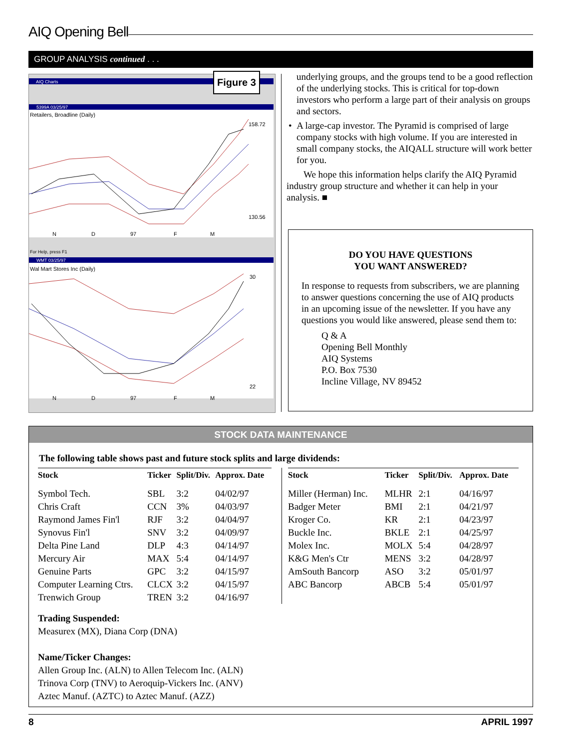AIQ Opening Bell
GROUP ANALYSIS continued . . .
AIQ Charts
5399A 03/25/97
WMT 03/25/97
Retailers, Broadline (Daily)
Wal Mart Stores Inc (Daily)
For Help, press F1
158.72
130.56
30
22
N
D
97
F
M
N
D
97
F
M
Figure 3
underlying groups, and the groups tend to be a good reflection of the underlying stocks. This is critical for top-down investors who perform a large part of their analysis on groups and sectors.
• A large-cap investor. The Pyramid is comprised of large company stocks with high volume. If you are interested in small company stocks, the AIQALL structure will work better for you.
We hope this information helps clarify the AIQ Pyramid industry group structure and whether it can help in your analysis. ■
DO YOU HAVE QUESTIONS
YOU WANT ANSWERED?
In response to requests from subscribers, we are planning to answer questions concerning the use of AIQ products in an upcoming issue of the newsletter. If you have any questions you would like answered, please send them to:
Q & A
Opening Bell Monthly
AIQ Systems
P.O. Box 7530
Incline Village, NV 89452
STOCK DATA MAINTENANCE
The following table shows past and future stock splits and large dividends:
| Stock | Ticker | Split/Div. | Approx. Date |
| --- | --- | --- | --- |
| Symbol Tech. | SBL | 3:2 | 04/02/97 |
| Chris Craft | CCN | 3% | 04/03/97 |
| Raymond James Fin'l | RJF | 3:2 | 04/04/97 |
| Synovus Fin'l | SNV | 3:2 | 04/09/97 |
| Delta Pine Land | DLP | 4:3 | 04/14/97 |
| Mercury Air | MAX | 5:4 | 04/14/97 |
| Genuine Parts | GPC | 3:2 | 04/15/97 |
| Computer Learning Ctrs. | CLCX | 3:2 | 04/15/97 |
| Trenwich Group | TREN | 3:2 | 04/16/97 |
| Stock | Ticker | Split/Div. | Approx. Date |
| --- | --- | --- | --- |
| Miller (Herman) Inc. | MLHR | 2:1 | 04/16/97 |
| Badger Meter | BMI | 2:1 | 04/21/97 |
| Kroger Co. | KR | 2:1 | 04/23/97 |
| Buckle Inc. | BKLE | 2:1 | 04/25/97 |
| Molex Inc. | MOLX | 5:4 | 04/28/97 |
| K&G Men's Ctr | MENS | 3:2 | 04/28/97 |
| AmSouth Bancorp | ASO | 3:2 | 05/01/97 |
| ABC Bancorp | ABCB | 5:4 | 05/01/97 |
Trading Suspended:
Measurex (MX), Diana Corp (DNA)
Name/Ticker Changes:
Allen Group Inc. (ALN) to Allen Telecom Inc. (ALN)
Trinova Corp (TNV) to Aeroquip-Vickers Inc. (ANV)
Aztec Manuf. (AZTC) to Aztec Manuf. (AZZ)
8 APRIL 1997